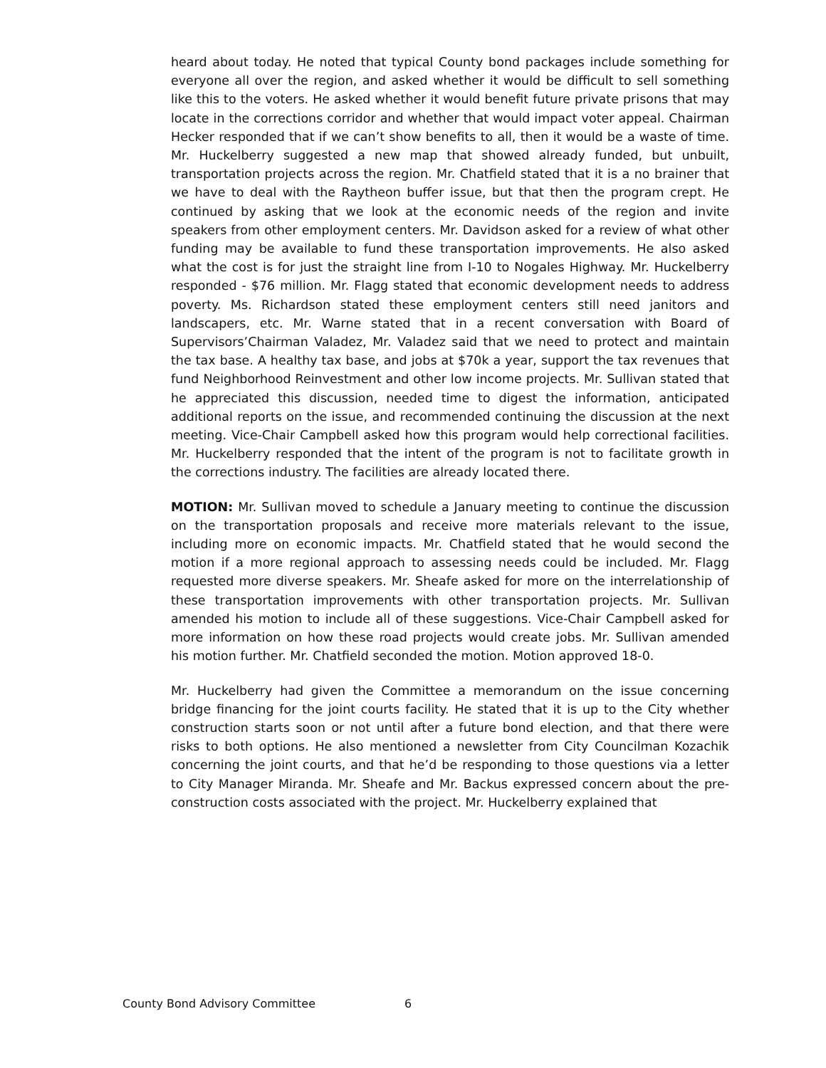heard about today. He noted that typical County bond packages include something for everyone all over the region, and asked whether it would be difficult to sell something like this to the voters. He asked whether it would benefit future private prisons that may locate in the corrections corridor and whether that would impact voter appeal. Chairman Hecker responded that if we can’t show benefits to all, then it would be a waste of time. Mr. Huckelberry suggested a new map that showed already funded, but unbuilt, transportation projects across the region. Mr. Chatfield stated that it is a no brainer that we have to deal with the Raytheon buffer issue, but that then the program crept. He continued by asking that we look at the economic needs of the region and invite speakers from other employment centers. Mr. Davidson asked for a review of what other funding may be available to fund these transportation improvements. He also asked what the cost is for just the straight line from I-10 to Nogales Highway. Mr. Huckelberry responded - $76 million. Mr. Flagg stated that economic development needs to address poverty. Ms. Richardson stated these employment centers still need janitors and landscapers, etc. Mr. Warne stated that in a recent conversation with Board of Supervisors’Chairman Valadez, Mr. Valadez said that we need to protect and maintain the tax base. A healthy tax base, and jobs at $70k a year, support the tax revenues that fund Neighborhood Reinvestment and other low income projects. Mr. Sullivan stated that he appreciated this discussion, needed time to digest the information, anticipated additional reports on the issue, and recommended continuing the discussion at the next meeting. Vice-Chair Campbell asked how this program would help correctional facilities. Mr. Huckelberry responded that the intent of the program is not to facilitate growth in the corrections industry. The facilities are already located there.
MOTION: Mr. Sullivan moved to schedule a January meeting to continue the discussion on the transportation proposals and receive more materials relevant to the issue, including more on economic impacts. Mr. Chatfield stated that he would second the motion if a more regional approach to assessing needs could be included. Mr. Flagg requested more diverse speakers. Mr. Sheafe asked for more on the interrelationship of these transportation improvements with other transportation projects. Mr. Sullivan amended his motion to include all of these suggestions. Vice-Chair Campbell asked for more information on how these road projects would create jobs. Mr. Sullivan amended his motion further. Mr. Chatfield seconded the motion. Motion approved 18-0.
Mr. Huckelberry had given the Committee a memorandum on the issue concerning bridge financing for the joint courts facility. He stated that it is up to the City whether construction starts soon or not until after a future bond election, and that there were risks to both options. He also mentioned a newsletter from City Councilman Kozachik concerning the joint courts, and that he’d be responding to those questions via a letter to City Manager Miranda. Mr. Sheafe and Mr. Backus expressed concern about the pre-construction costs associated with the project. Mr. Huckelberry explained that
County Bond Advisory Committee 6